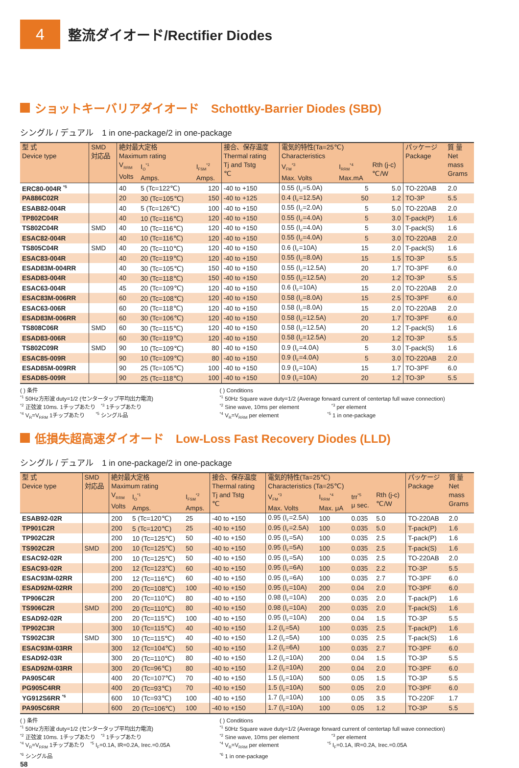4
整流ダイオード/Rectifier Diodes
ショットキーバリアダイオード　Schottky-Barrier Diodes (SBD)
シングル / デュアル　1 in one-package/2 in one-package
| 型 式 Device type | SMD 対応品 | 絶対最大定格 Maximum rating | | | 接合、保存温度 Thermal rating | 電気的特性(Ta=25℃) Characteristics | | | パッケージ Package | 質 量 Net mass Grams |
| --- | --- | --- | --- | --- | --- | --- | --- | --- | --- | --- |
| | | V<sub>RRM</sub> Volts | I<sub>O</sub><sup>*1</sup> Amps. | I<sub>FSM</sub><sup>*2</sup> Amps. | Tj and Tstg ℃ | V<sub>FM</sub><sup>*3</sup> Max. Volts | I<sub>RRM</sub><sup>*4</sup> Max.mA | Rth (j-c) ℃/W | | |
| ERC80-004R <sup>*5</sup> | | 40 | 5 (Tc=122℃) | 120 | -40 to +150 | 0.55 (I<sub>F</sub>=5.0A) | 5 | 5.0 | TO-220AB | 2.0 |
| PA886C02R | | 20 | 30 (Tc=105℃) | 150 | -40 to +125 | 0.4 (I<sub>F</sub>=12.5A) | 50 | 1.2 | TO-3P | 5.5 |
| ESAB82-004R | | 40 | 5 (Tc=126℃) | 100 | -40 to +150 | 0.55 (I<sub>F</sub>=2.0A) | 5 | 5.0 | TO-220AB | 2.0 |
| TP802C04R | | 40 | 10 (Tc=116℃) | 120 | -40 to +150 | 0.55 (I<sub>F</sub>=4.0A) | 5 | 3.0 | T-pack(P) | 1.6 |
| TS802C04R | SMD | 40 | 10 (Tc=116℃) | 120 | -40 to +150 | 0.55 (I<sub>F</sub>=4.0A) | 5 | 3.0 | T-pack(S) | 1.6 |
| ESAC82-004R | | 40 | 10 (Tc=116℃) | 120 | -40 to +150 | 0.55 (I<sub>F</sub>=4.0A) | 5 | 3.0 | TO-220AB | 2.0 |
| TS805C04R | SMD | 40 | 20 (Tc=110℃) | 120 | -40 to +150 | 0.6 (I<sub>F</sub>=10A) | 15 | 2.0 | T-pack(S) | 1.6 |
| ESAC83-004R | | 40 | 20 (Tc=119℃) | 120 | -40 to +150 | 0.55 (I<sub>F</sub>=8.0A) | 15 | 1.5 | TO-3P | 5.5 |
| ESAD83M-004RR | | 40 | 30 (Tc=105℃) | 150 | -40 to +150 | 0.55 (I<sub>F</sub>=12.5A) | 20 | 1.7 | TO-3PF | 6.0 |
| ESAD83-004R | | 40 | 30 (Tc=118℃) | 150 | -40 to +150 | 0.55 (I<sub>F</sub>=12.5A) | 20 | 1.2 | TO-3P | 5.5 |
| ESAC63-004R | | 45 | 20 (Tc=109℃) | 120 | -40 to +150 | 0.6 (I<sub>F</sub>=10A) | 15 | 2.0 | TO-220AB | 2.0 |
| ESAC83M-006RR | | 60 | 20 (Tc=108℃) | 120 | -40 to +150 | 0.58 (I<sub>F</sub>=8.0A) | 15 | 2.5 | TO-3PF | 6.0 |
| ESAC63-006R | | 60 | 20 (Tc=118℃) | 120 | -40 to +150 | 0.58 (I<sub>F</sub>=8.0A) | 15 | 2.0 | TO-220AB | 2.0 |
| ESAD83M-006RR | | 60 | 30 (Tc=106℃) | 120 | -40 to +150 | 0.58 (I<sub>F</sub>=12.5A) | 20 | 1.7 | TO-3PF | 6.0 |
| TS808C06R | SMD | 60 | 30 (Tc=115℃) | 120 | -40 to +150 | 0.58 (I<sub>F</sub>=12.5A) | 20 | 1.2 | T-pack(S) | 1.6 |
| ESAD83-006R | | 60 | 30 (Tc=119℃) | 120 | -40 to +150 | 0.58 (I<sub>F</sub>=12.5A) | 20 | 1.2 | TO-3P | 5.5 |
| TS802C09R | SMD | 90 | 10 (Tc=109℃) | 80 | -40 to +150 | 0.9 (I<sub>F</sub>=4.0A) | 5 | 3.0 | T-pack(S) | 1.6 |
| ESAC85-009R | | 90 | 10 (Tc=109℃) | 80 | -40 to +150 | 0.9 (I<sub>F</sub>=4.0A) | 5 | 3.0 | TO-220AB | 2.0 |
| ESAD85M-009RR | | 90 | 25 (Tc=105℃) | 100 | -40 to +150 | 0.9 (I<sub>F</sub>=10A) | 15 | 1.7 | TO-3PF | 6.0 |
| ESAD85-009R | | 90 | 25 (Tc=118℃) | 100 | -40 to +150 | 0.9 (I<sub>F</sub>=10A) | 20 | 1.2 | TO-3P | 5.5 |
( ) 条件
<sup>*1</sup> 50Hz方形波 duty=1/2 (センタータップ平均出力電流)
<sup>*2</sup> 正弦波 10ms. 1チップあたり　<sup>*3</sup> 1チップあたり
<sup>*4</sup> V<sub>R</sub>=V<sub>RRM</sub> 1チップあたり　　<sup>*5</sup> シングル品
( ) Conditions
<sup>*1</sup> 50Hz Square wave duty=1/2 (Average forward current of centertap full wave connection)
<sup>*2</sup> Sine wave, 10ms per element　　　　　　<sup>*3</sup> per element
<sup>*4</sup> V<sub>R</sub>=V<sub>RRM</sub> per element　　　　　　　　　<sup>*5</sup> 1 in one-package
低損失超高速ダイオード　Low-Loss Fast Recovery Diodes (LLD)
シングル / デュアル　1 in one-package/2 in one-package
| 型 式 Device type | SMD 対応品 | 絶対最大定格 Maximum rating | | | 接合、保存温度 Thermal rating | 電気的特性(Ta=25℃) Characteristics (Ta=25℃) | | | | パッケージ Package | 質 量 Net mass Grams |
| --- | --- | --- | --- | --- | --- | --- | --- | --- | --- | --- | --- |
| | | V<sub>RRM</sub> Volts | I<sub>O</sub><sup>*1</sup> Amps. | I<sub>FSM</sub><sup>*2</sup> Amps. | Tj and Tstg ℃ | V<sub>FM</sub><sup>*3</sup> Max. Volts | I<sub>RRM</sub><sup>*4</sup> Max. μA | trr<sup>*5</sup> μ sec. | Rth (j-c) ℃/W | | |
| ESAB92-02R | | 200 | 5 (Tc=120℃) | 25 | -40 to +150 | 0.95 (I<sub>F</sub>=2.5A) | 100 | 0.035 | 5.0 | TO-220AB | 2.0 |
| TP901C2R | | 200 | 5 (Tc=120℃) | 25 | -40 to +150 | 0.95 (I<sub>F</sub>=2.5A) | 100 | 0.035 | 5.0 | T-pack(P) | 1.6 |
| TP902C2R | | 200 | 10 (Tc=125℃) | 50 | -40 to +150 | 0.95 (I<sub>F</sub>=5A) | 100 | 0.035 | 2.5 | T-pack(P) | 1.6 |
| TS902C2R | SMD | 200 | 10 (Tc=125℃) | 50 | -40 to +150 | 0.95 (I<sub>F</sub>=5A) | 100 | 0.035 | 2.5 | T-pack(S) | 1.6 |
| ESAC92-02R | | 200 | 10 (Tc=125℃) | 50 | -40 to +150 | 0.95 (I<sub>F</sub>=5A) | 100 | 0.035 | 2.5 | TO-220AB | 2.0 |
| ESAC93-02R | | 200 | 12 (Tc=123℃) | 60 | -40 to +150 | 0.95 (I<sub>F</sub>=6A) | 100 | 0.035 | 2.2 | TO-3P | 5.5 |
| ESAC93M-02RR | | 200 | 12 (Tc=116℃) | 60 | -40 to +150 | 0.95 (I<sub>F</sub>=6A) | 100 | 0.035 | 2.7 | TO-3PF | 6.0 |
| ESAD92M-02RR | | 200 | 20 (Tc=108℃) | 100 | -40 to +150 | 0.95 (I<sub>F</sub>=10A) | 200 | 0.04 | 2.0 | TO-3PF | 6.0 |
| TP906C2R | | 200 | 20 (Tc=110℃) | 80 | -40 to +150 | 0.98 (I<sub>F</sub>=10A) | 200 | 0.035 | 2.0 | T-pack(P) | 1.6 |
| TS906C2R | SMD | 200 | 20 (Tc=110℃) | 80 | -40 to +150 | 0.98 (I<sub>F</sub>=10A) | 200 | 0.035 | 2.0 | T-pack(S) | 1.6 |
| ESAD92-02R | | 200 | 20 (Tc=115℃) | 100 | -40 to +150 | 0.95 (I<sub>F</sub>=10A) | 200 | 0.04 | 1.5 | TO-3P | 5.5 |
| TP902C3R | | 300 | 10 (Tc=115℃) | 40 | -40 to +150 | 1.2 (I<sub>F</sub>=5A) | 100 | 0.035 | 2.5 | T-pack(P) | 1.6 |
| TS902C3R | SMD | 300 | 10 (Tc=115℃) | 40 | -40 to +150 | 1.2 (I<sub>F</sub>=5A) | 100 | 0.035 | 2.5 | T-pack(S) | 1.6 |
| ESAC93M-03RR | | 300 | 12 (Tc=104℃) | 50 | -40 to +150 | 1.2 (I<sub>F</sub>=6A) | 100 | 0.035 | 2.7 | TO-3PF | 6.0 |
| ESAD92-03R | | 300 | 20 (Tc=110℃) | 80 | -40 to +150 | 1.2 (I<sub>F</sub>=10A) | 200 | 0.04 | 1.5 | TO-3P | 5.5 |
| ESAD92M-03RR | | 300 | 20 (Tc=96℃) | 80 | -40 to +150 | 1.2 (I<sub>F</sub>=10A) | 200 | 0.04 | 2.0 | TO-3PF | 6.0 |
| PA905C4R | | 400 | 20 (Tc=107℃) | 70 | -40 to +150 | 1.5 (I<sub>F</sub>=10A) | 500 | 0.05 | 1.5 | TO-3P | 5.5 |
| PG905C4RR | | 400 | 20 (Tc=93℃) | 70 | -40 to +150 | 1.5 (I<sub>F</sub>=10A) | 500 | 0.05 | 2.0 | TO-3PF | 6.0 |
| YG912S6RR <sup>*6</sup> | | 600 | 10 (Tc=93℃) | 100 | -40 to +150 | 1.7 (I<sub>F</sub>=10A) | 100 | 0.05 | 3.5 | TO-220F | 1.7 |
| PA905C6RR | | 600 | 20 (Tc=106℃) | 100 | -40 to +150 | 1.7 (I<sub>F</sub>=10A) | 100 | 0.05 | 1.2 | TO-3P | 5.5 |
( ) 条件
<sup>*1</sup> 50Hz方形波 duty=1/2 (センタータップ平均出力電流)
<sup>*2</sup> 正弦波 10ms. 1チップあたり　<sup>*3</sup> 1チップあたり
<sup>*4</sup> V<sub>R</sub>=V<sub>RRM</sub> 1チップあたり　<sup>*5</sup> I<sub>F</sub>=0.1A, IR=0.2A, Irec.=0.05A
<sup>*6</sup> シングル品
( ) Conditions
<sup>*1</sup> 50Hz Square wave duty=1/2 (Average forward current of centertap full wave connection)
<sup>*2</sup> Sine wave, 10ms per element　　　　　　<sup>*3</sup> per element
<sup>*4</sup> V<sub>R</sub>=V<sub>RRM</sub> per element　　　　　　　　　<sup>*5</sup> I<sub>F</sub>=0.1A, IR=0.2A, Irec.=0.05A
<sup>*6</sup> 1 in one-package
58